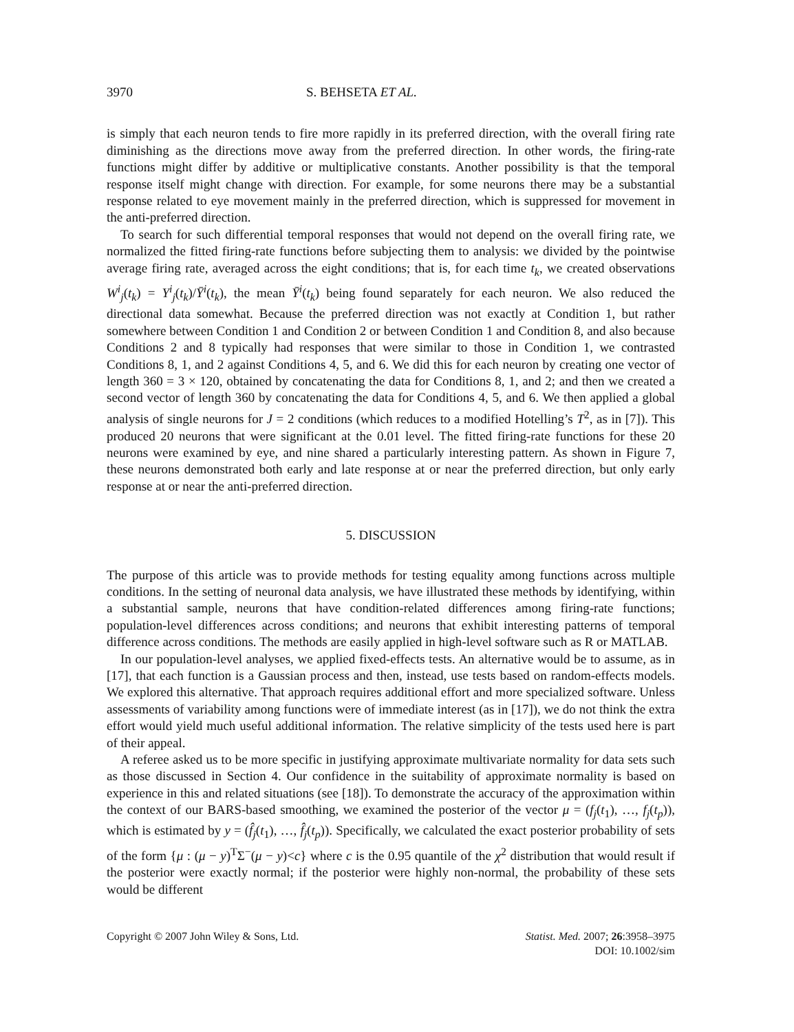3970 S. BEHSETA ET AL.
is simply that each neuron tends to fire more rapidly in its preferred direction, with the overall firing rate diminishing as the directions move away from the preferred direction. In other words, the firing-rate functions might differ by additive or multiplicative constants. Another possibility is that the temporal response itself might change with direction. For example, for some neurons there may be a substantial response related to eye movement mainly in the preferred direction, which is suppressed for movement in the anti-preferred direction.
To search for such differential temporal responses that would not depend on the overall firing rate, we normalized the fitted firing-rate functions before subjecting them to analysis: we divided by the pointwise average firing rate, averaged across the eight conditions; that is, for each time t<sub>k</sub>, we created observations W<sup>i</sup><sub>j</sub>(t<sub>k</sub>) = Y<sup>i</sup><sub>j</sub>(t<sub>k</sub>)/Ȳ<sup>i</sup>(t<sub>k</sub>), the mean Ȳ<sup>i</sup>(t<sub>k</sub>) being found separately for each neuron. We also reduced the directional data somewhat. Because the preferred direction was not exactly at Condition 1, but rather somewhere between Condition 1 and Condition 2 or between Condition 1 and Condition 8, and also because Conditions 2 and 8 typically had responses that were similar to those in Condition 1, we contrasted Conditions 8, 1, and 2 against Conditions 4, 5, and 6. We did this for each neuron by creating one vector of length 360 = 3 × 120, obtained by concatenating the data for Conditions 8, 1, and 2; and then we created a second vector of length 360 by concatenating the data for Conditions 4, 5, and 6. We then applied a global analysis of single neurons for J = 2 conditions (which reduces to a modified Hotelling’s T<sup>2</sup>, as in [7]). This produced 20 neurons that were significant at the 0.01 level. The fitted firing-rate functions for these 20 neurons were examined by eye, and nine shared a particularly interesting pattern. As shown in Figure 7, these neurons demonstrated both early and late response at or near the preferred direction, but only early response at or near the anti-preferred direction.
5. DISCUSSION
The purpose of this article was to provide methods for testing equality among functions across multiple conditions. In the setting of neuronal data analysis, we have illustrated these methods by identifying, within a substantial sample, neurons that have condition-related differences among firing-rate functions; population-level differences across conditions; and neurons that exhibit interesting patterns of temporal difference across conditions. The methods are easily applied in high-level software such as R or MATLAB.
In our population-level analyses, we applied fixed-effects tests. An alternative would be to assume, as in [17], that each function is a Gaussian process and then, instead, use tests based on random-effects models. We explored this alternative. That approach requires additional effort and more specialized software. Unless assessments of variability among functions were of immediate interest (as in [17]), we do not think the extra effort would yield much useful additional information. The relative simplicity of the tests used here is part of their appeal.
A referee asked us to be more specific in justifying approximate multivariate normality for data sets such as those discussed in Section 4. Our confidence in the suitability of approximate normality is based on experience in this and related situations (see [18]). To demonstrate the accuracy of the approximation within the context of our BARS-based smoothing, we examined the posterior of the vector μ = (f<sub>j</sub>(t<sub>1</sub>), …, f<sub>j</sub>(t<sub>p</sub>)), which is estimated by y = (f̂<sub>j</sub>(t<sub>1</sub>), …, f̂<sub>j</sub>(t<sub>p</sub>)). Specifically, we calculated the exact posterior probability of sets of the form {μ : (μ − y)<sup>T</sup>Σ<sup>−</sup>(μ − y)<c} where c is the 0.95 quantile of the χ<sup>2</sup> distribution that would result if the posterior were exactly normal; if the posterior were highly non-normal, the probability of these sets would be different
Copyright © 2007 John Wiley & Sons, Ltd. Statist. Med. 2007; 26:3958–3975
DOI: 10.1002/sim